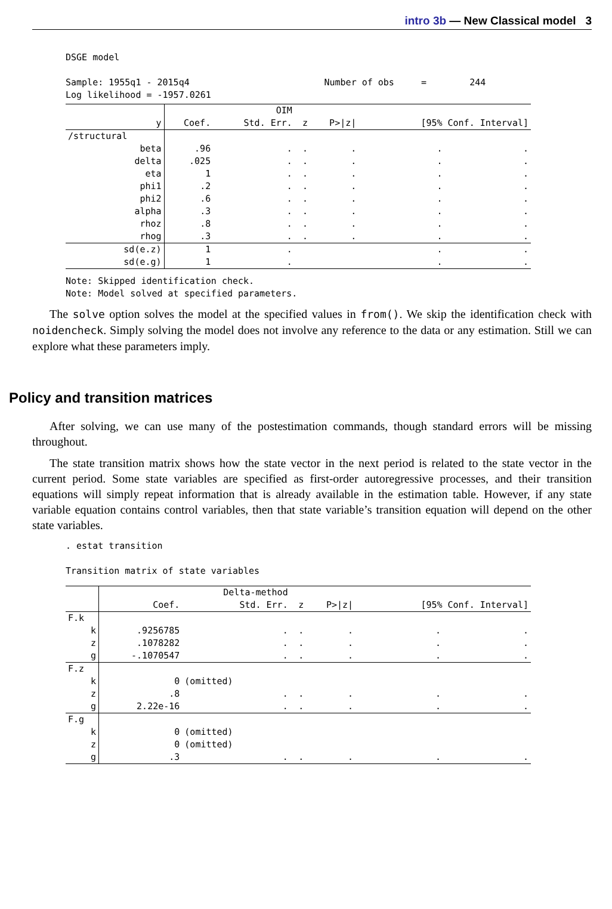intro 3b — New Classical model 3
DSGE model Sample: 1955q1 - 2015q4 Number of obs = 244 Log likelihood = -1957.0261
| | | OIM | | | | |
| --- | --- | --- | --- | --- | --- | --- |
| y | Coef. | Std. Err. | z | P>/z/ | [95% Conf. Interval] | |
| /structural | | | | | | |
| beta | .96 | . | . | . | . | . |
| delta | .025 | . | . | . | . | . |
| eta | 1 | . | . | . | . | . |
| phi1 | .2 | . | . | . | . | . |
| phi2 | .6 | . | . | . | . | . |
| alpha | .3 | . | . | . | . | . |
| rhoz | .8 | . | . | . | . | . |
| rhog | .3 | . | . | . | . | . |
| sd(e.z) | 1 | . | | | . | . |
| sd(e.g) | 1 | . | | | . | . |
Note: Skipped identification check. Note: Model solved at specified parameters.
The solve option solves the model at the specified values in from(). We skip the identification check with noidencheck. Simply solving the model does not involve any reference to the data or any estimation. Still we can explore what these parameters imply.
Policy and transition matrices
After solving, we can use many of the postestimation commands, though standard errors will be missing throughout.
The state transition matrix shows how the state vector in the next period is related to the state vector in the current period. Some state variables are specified as first-order autoregressive processes, and their transition equations will simply repeat information that is already available in the estimation table. However, if any state variable equation contains control variables, then that state variable’s transition equation will depend on the other state variables.
. estat transition Transition matrix of state variables
| | | Delta-method | | | | |
| --- | --- | --- | --- | --- | --- | --- |
| | Coef. | Std. Err. | z | P>/z/ | [95% Conf. Interval] | |
| F.k | | | | | | |
| k | .9256785 | . | . | . | . | . |
| z | .1078282 | . | . | . | . | . |
| g | -.1070547 | . | . | . | . | . |
| F.z | | | | | | |
| k | 0 | (omitted) | | | | |
| z | .8 | . | . | . | . | . |
| g | 2.22e-16 | . | . | . | . | . |
| F.g | | | | | | |
| k | 0 | (omitted) | | | | |
| z | 0 | (omitted) | | | | |
| g | .3 | . | . | . | . | . |